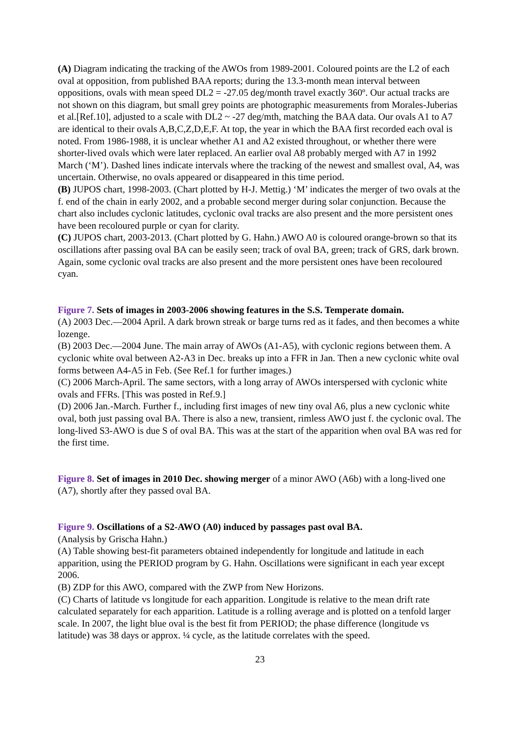(A) Diagram indicating the tracking of the AWOs from 1989-2001. Coloured points are the L2 of each oval at opposition, from published BAA reports; during the 13.3-month mean interval between oppositions, ovals with mean speed DL2 = -27.05 deg/month travel exactly 360º. Our actual tracks are not shown on this diagram, but small grey points are photographic measurements from Morales-Juberias et al.[Ref.10], adjusted to a scale with DL2 ~ -27 deg/mth, matching the BAA data. Our ovals A1 to A7 are identical to their ovals A,B,C,Z,D,E,F. At top, the year in which the BAA first recorded each oval is noted. From 1986-1988, it is unclear whether A1 and A2 existed throughout, or whether there were shorter-lived ovals which were later replaced. An earlier oval A8 probably merged with A7 in 1992 March (‘M’). Dashed lines indicate intervals where the tracking of the newest and smallest oval, A4, was uncertain. Otherwise, no ovals appeared or disappeared in this time period.
(B) JUPOS chart, 1998-2003. (Chart plotted by H-J. Mettig.) ‘M’ indicates the merger of two ovals at the f. end of the chain in early 2002, and a probable second merger during solar conjunction. Because the chart also includes cyclonic latitudes, cyclonic oval tracks are also present and the more persistent ones have been recoloured purple or cyan for clarity.
(C) JUPOS chart, 2003-2013. (Chart plotted by G. Hahn.) AWO A0 is coloured orange-brown so that its oscillations after passing oval BA can be easily seen; track of oval BA, green; track of GRS, dark brown. Again, some cyclonic oval tracks are also present and the more persistent ones have been recoloured cyan.
Figure 7. Sets of images in 2003-2006 showing features in the S.S. Temperate domain.
(A) 2003 Dec.—2004 April. A dark brown streak or barge turns red as it fades, and then becomes a white lozenge.
(B) 2003 Dec.—2004 June. The main array of AWOs (A1-A5), with cyclonic regions between them. A cyclonic white oval between A2-A3 in Dec. breaks up into a FFR in Jan. Then a new cyclonic white oval forms between A4-A5 in Feb. (See Ref.1 for further images.)
(C) 2006 March-April. The same sectors, with a long array of AWOs interspersed with cyclonic white ovals and FFRs. [This was posted in Ref.9.]
(D) 2006 Jan.-March. Further f., including first images of new tiny oval A6, plus a new cyclonic white oval, both just passing oval BA. There is also a new, transient, rimless AWO just f. the cyclonic oval. The long-lived S3-AWO is due S of oval BA. This was at the start of the apparition when oval BA was red for the first time.
Figure 8. Set of images in 2010 Dec. showing merger of a minor AWO (A6b) with a long-lived one (A7), shortly after they passed oval BA.
Figure 9. Oscillations of a S2-AWO (A0) induced by passages past oval BA.
(Analysis by Grischa Hahn.)
(A) Table showing best-fit parameters obtained independently for longitude and latitude in each apparition, using the PERIOD program by G. Hahn. Oscillations were significant in each year except 2006.
(B) ZDP for this AWO, compared with the ZWP from New Horizons.
(C) Charts of latitude vs longitude for each apparition. Longitude is relative to the mean drift rate calculated separately for each apparition. Latitude is a rolling average and is plotted on a tenfold larger scale. In 2007, the light blue oval is the best fit from PERIOD; the phase difference (longitude vs latitude) was 38 days or approx. ¼ cycle, as the latitude correlates with the speed.
23